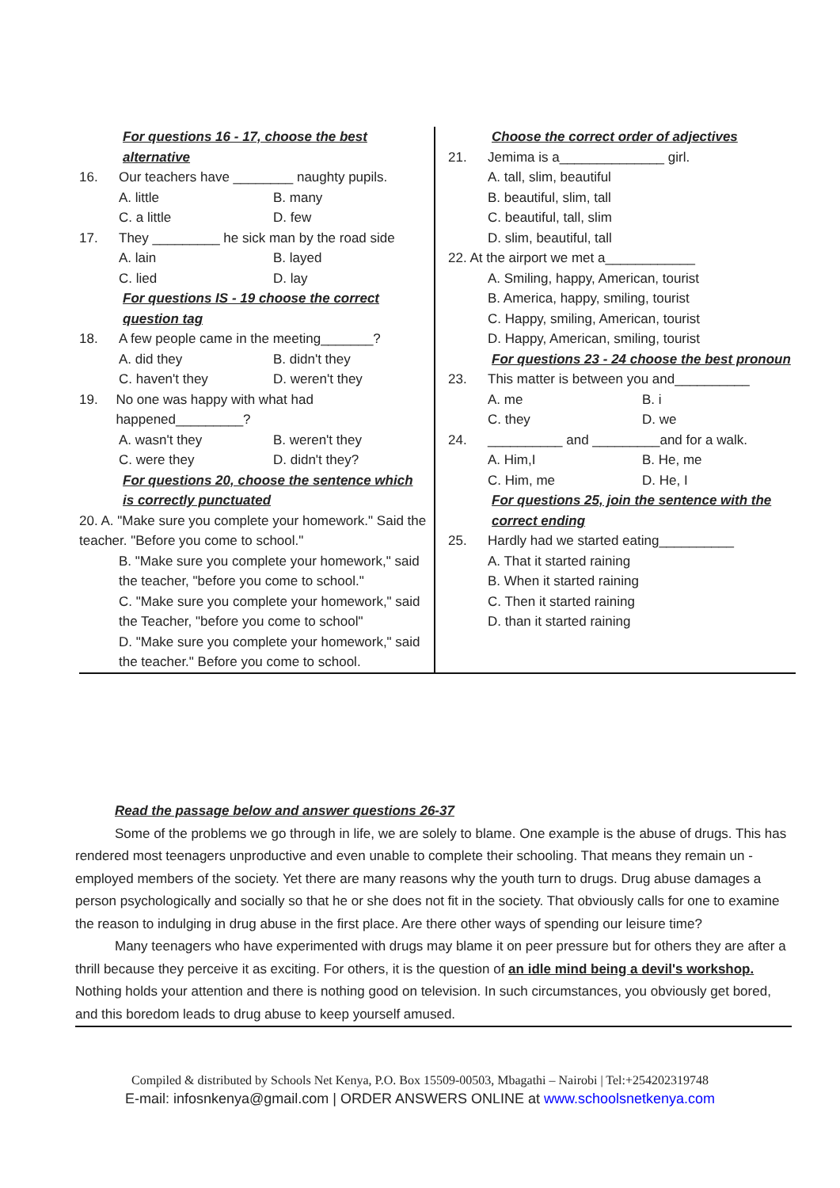For questions 16 - 17, choose the best alternative
16. Our teachers have ________ naughty pupils.
A. little B. many
C. a little D. few
17. They _________ he sick man by the road side
A. lain B. layed
C. lied D. lay
For questions IS - 19 choose the correct question tag
18. A few people came in the meeting_______?
A. did they B. didn't they
C. haven't they D. weren't they
19. No one was happy with what had happened_________?
A. wasn't they B. weren't they
C. were they D. didn't they?
For questions 20, choose the sentence which is correctly punctuated
20. A. "Make sure you complete your homework." Said the teacher. "Before you come to school."
B. "Make sure you complete your homework," said the teacher, "before you come to school."
C. "Make sure you complete your homework," said the Teacher, "before you come to school"
D. "Make sure you complete your homework," said the teacher." Before you come to school.
Choose the correct order of adjectives
21. Jemima is a______________ girl.
A. tall, slim, beautiful
B. beautiful, slim, tall
C. beautiful, tall, slim
D. slim, beautiful, tall
22. At the airport we met a____________
A. Smiling, happy, American, tourist
B. America, happy, smiling, tourist
C. Happy, smiling, American, tourist
D. Happy, American, smiling, tourist
For questions 23 - 24 choose the best pronoun
23. This matter is between you and__________
A. me B. i
C. they D. we
24. __________ and _________and for a walk.
A. Him,I B. He, me
C. Him, me D. He, I
For questions 25, join the sentence with the correct ending
25. Hardly had we started eating__________
A. That it started raining
B. When it started raining
C. Then it started raining
D. than it started raining
Read the passage below and answer questions 26-37
Some of the problems we go through in life, we are solely to blame. One example is the abuse of drugs. This has rendered most teenagers unproductive and even unable to complete their schooling. That means they remain un -employed members of the society. Yet there are many reasons why the youth turn to drugs. Drug abuse damages a person psychologically and socially so that he or she does not fit in the society. That obviously calls for one to examine the reason to indulging in drug abuse in the first place. Are there other ways of spending our leisure time?
Many teenagers who have experimented with drugs may blame it on peer pressure but for others they are after a thrill because they perceive it as exciting. For others, it is the question of an idle mind being a devil's workshop. Nothing holds your attention and there is nothing good on television. In such circumstances, you obviously get bored, and this boredom leads to drug abuse to keep yourself amused.
Compiled & distributed by Schools Net Kenya, P.O. Box 15509-00503, Mbagathi – Nairobi | Tel:+254202319748
E-mail: infosnkenya@gmail.com | ORDER ANSWERS ONLINE at www.schoolsnetkenya.com